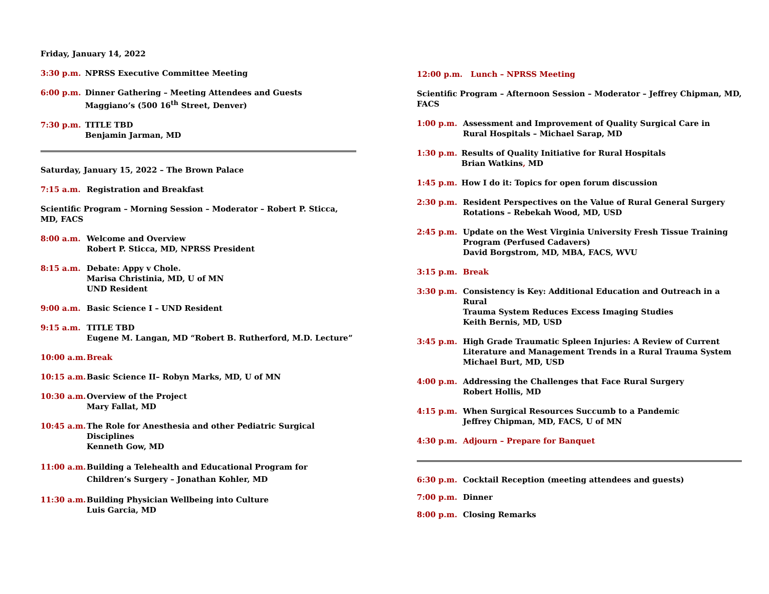Friday, January 14, 2022
3:30 p.m. NPRSS Executive Committee Meeting
6:00 p.m. Dinner Gathering – Meeting Attendees and Guests
Maggiano’s (500 16<sup>th</sup> Street, Denver)
7:30 p.m. TITLE TBD
Benjamin Jarman, MD
Saturday, January 15, 2022 – The Brown Palace
7:15 a.m. Registration and Breakfast
Scientific Program – Morning Session – Moderator – Robert P. Sticca, MD, FACS
8:00 a.m. Welcome and Overview
Robert P. Sticca, MD, NPRSS President
8:15 a.m. Debate: Appy v Chole.
Marisa Christinia, MD, U of MN
UND Resident
9:00 a.m. Basic Science I – UND Resident
9:15 a.m. TITLE TBD
Eugene M. Langan, MD “Robert B. Rutherford, M.D. Lecture”
10:00 a.m. Break
10:15 a.m. Basic Science II– Robyn Marks, MD, U of MN
10:30 a.m. Overview of the Project
Mary Fallat, MD
10:45 a.m. The Role for Anesthesia and other Pediatric Surgical Disciplines
Kenneth Gow, MD
11:00 a.m. Building a Telehealth and Educational Program for
Children’s Surgery – Jonathan Kohler, MD
11:30 a.m. Building Physician Wellbeing into Culture
Luis Garcia, MD
12:00 p.m. Lunch – NPRSS Meeting
Scientific Program – Afternoon Session – Moderator – Jeffrey Chipman, MD, FACS
1:00 p.m. Assessment and Improvement of Quality Surgical Care in
Rural Hospitals – Michael Sarap, MD
1:30 p.m. Results of Quality Initiative for Rural Hospitals
Brian Watkins, MD
1:45 p.m. How I do it: Topics for open forum discussion
2:30 p.m. Resident Perspectives on the Value of Rural General Surgery
Rotations – Rebekah Wood, MD, USD
2:45 p.m. Update on the West Virginia University Fresh Tissue Training
Program (Perfused Cadavers)
David Borgstrom, MD, MBA, FACS, WVU
3:15 p.m. Break
3:30 p.m. Consistency is Key: Additional Education and Outreach in a Rural
Trauma System Reduces Excess Imaging Studies
Keith Bernis, MD, USD
3:45 p.m. High Grade Traumatic Spleen Injuries: A Review of Current
Literature and Management Trends in a Rural Trauma System
Michael Burt, MD, USD
4:00 p.m. Addressing the Challenges that Face Rural Surgery
Robert Hollis, MD
4:15 p.m. When Surgical Resources Succumb to a Pandemic
Jeffrey Chipman, MD, FACS, U of MN
4:30 p.m. Adjourn – Prepare for Banquet
6:30 p.m. Cocktail Reception (meeting attendees and guests)
7:00 p.m. Dinner
8:00 p.m. Closing Remarks